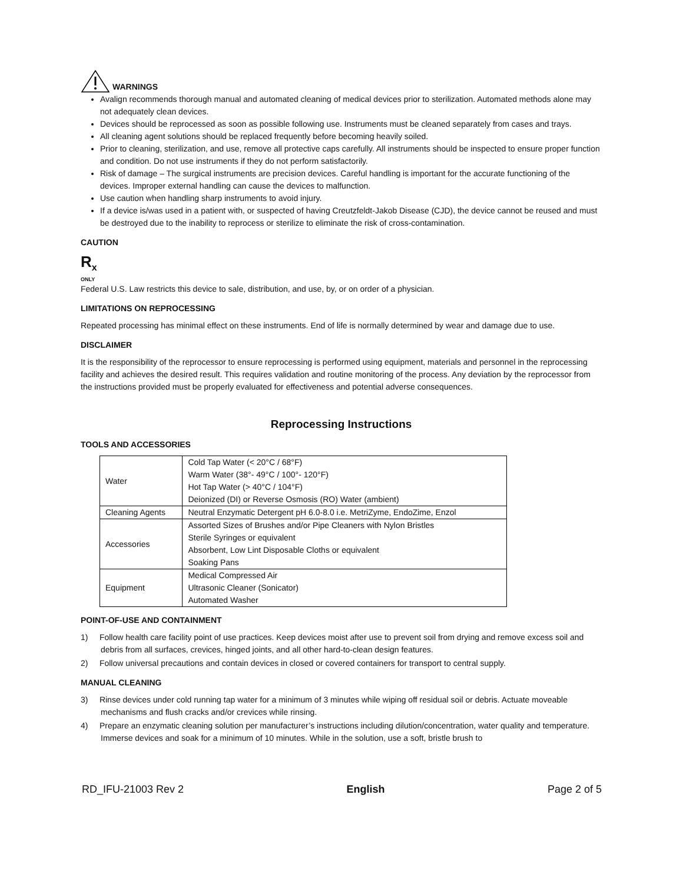WARNINGS
Avalign recommends thorough manual and automated cleaning of medical devices prior to sterilization. Automated methods alone may not adequately clean devices.
Devices should be reprocessed as soon as possible following use. Instruments must be cleaned separately from cases and trays.
All cleaning agent solutions should be replaced frequently before becoming heavily soiled.
Prior to cleaning, sterilization, and use, remove all protective caps carefully. All instruments should be inspected to ensure proper function and condition. Do not use instruments if they do not perform satisfactorily.
Risk of damage – The surgical instruments are precision devices. Careful handling is important for the accurate functioning of the devices. Improper external handling can cause the devices to malfunction.
Use caution when handling sharp instruments to avoid injury.
If a device is/was used in a patient with, or suspected of having Creutzfeldt-Jakob Disease (CJD), the device cannot be reused and must be destroyed due to the inability to reprocess or sterilize to eliminate the risk of cross-contamination.
CAUTION
R<sub>x</sub>
ONLY
Federal U.S. Law restricts this device to sale, distribution, and use, by, or on order of a physician.
LIMITATIONS ON REPROCESSING
Repeated processing has minimal effect on these instruments. End of life is normally determined by wear and damage due to use.
DISCLAIMER
It is the responsibility of the reprocessor to ensure reprocessing is performed using equipment, materials and personnel in the reprocessing facility and achieves the desired result. This requires validation and routine monitoring of the process. Any deviation by the reprocessor from the instructions provided must be properly evaluated for effectiveness and potential adverse consequences.
Reprocessing Instructions
TOOLS AND ACCESSORIES
| Water | Cold Tap Water (< 20°C / 68°F) Warm Water (38°- 49°C / 100°- 120°F) Hot Tap Water (> 40°C / 104°F) Deionized (DI) or Reverse Osmosis (RO) Water (ambient) |
| Cleaning Agents | Neutral Enzymatic Detergent pH 6.0-8.0 i.e. MetriZyme, EndoZime, Enzol |
| Accessories | Assorted Sizes of Brushes and/or Pipe Cleaners with Nylon Bristles Sterile Syringes or equivalent Absorbent, Low Lint Disposable Cloths or equivalent Soaking Pans |
| Equipment | Medical Compressed Air Ultrasonic Cleaner (Sonicator) Automated Washer |
POINT-OF-USE AND CONTAINMENT
1) Follow health care facility point of use practices. Keep devices moist after use to prevent soil from drying and remove excess soil and debris from all surfaces, crevices, hinged joints, and all other hard-to-clean design features.
2) Follow universal precautions and contain devices in closed or covered containers for transport to central supply.
MANUAL CLEANING
3) Rinse devices under cold running tap water for a minimum of 3 minutes while wiping off residual soil or debris. Actuate moveable mechanisms and flush cracks and/or crevices while rinsing.
4) Prepare an enzymatic cleaning solution per manufacturer’s instructions including dilution/concentration, water quality and temperature. Immerse devices and soak for a minimum of 10 minutes. While in the solution, use a soft, bristle brush to
RD_IFU-21003 Rev 2 English Page 2 of 5